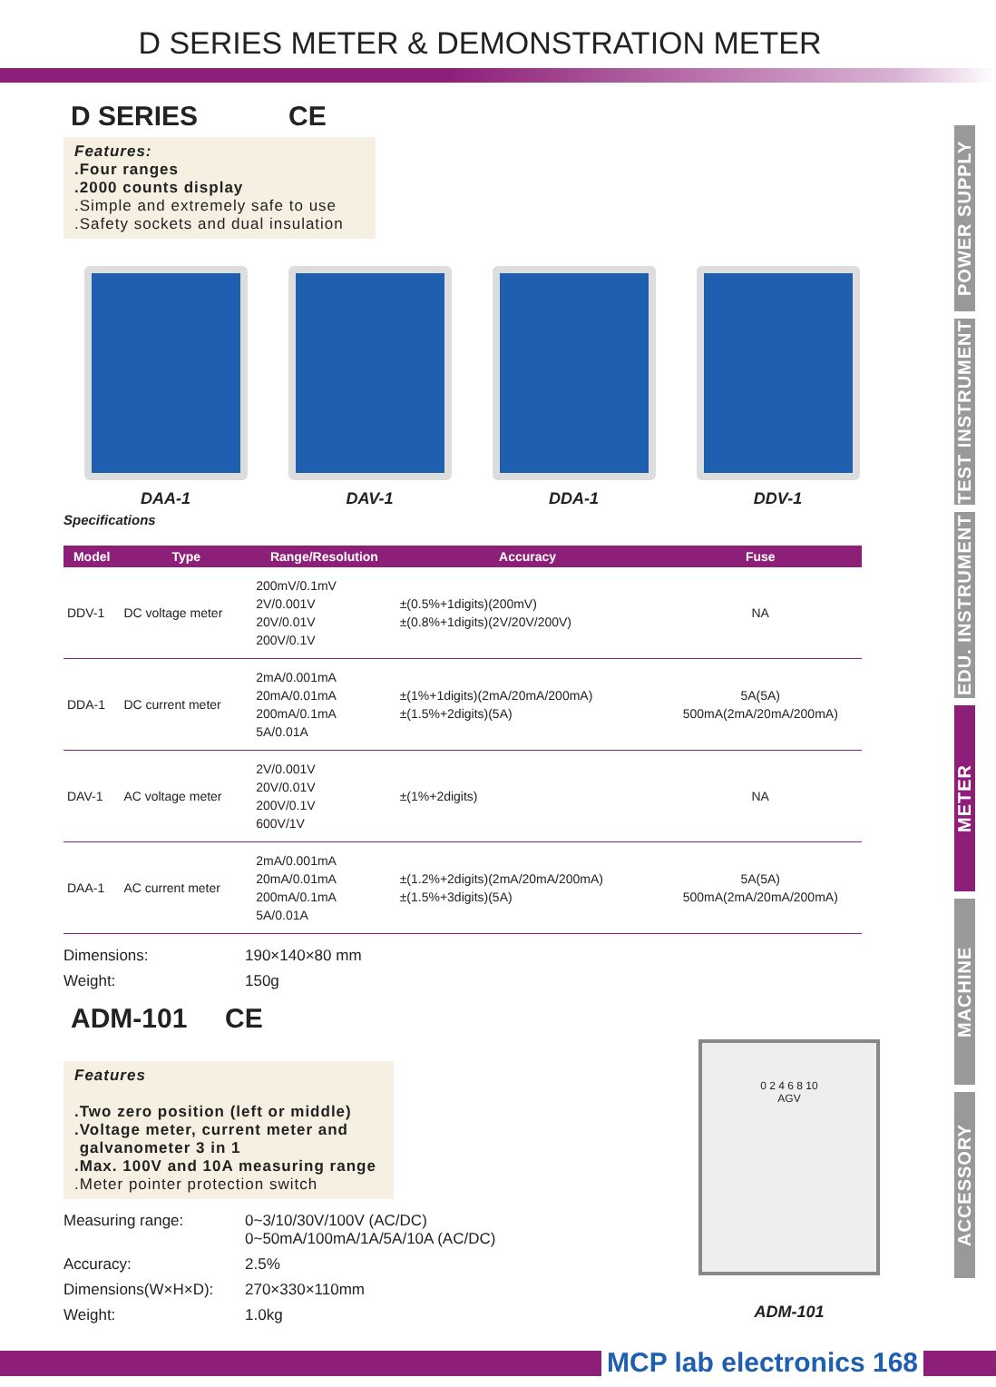D SERIES METER & DEMONSTRATION METER
POWER SUPPLY
TEST INSTRUMENT
EDU. INSTRUMENT
METER
MACHINE
ACCESSORY
D SERIES CE
Features:
.Four ranges
.2000 counts display
.Simple and extremely safe to use
.Safety sockets and dual insulation
DAA-1 DAV-1 DDA-1 DDV-1
Specifications
| Model | Type | Range/Resolution | Accuracy | Fuse |
| --- | --- | --- | --- | --- |
| DDV-1 | DC voltage meter | 200mV/0.1mV 2V/0.001V 20V/0.01V 200V/0.1V | ±(0.5%+1digits)(200mV) ±(0.8%+1digits)(2V/20V/200V) | NA |
| DDA-1 | DC current meter | 2mA/0.001mA 20mA/0.01mA 200mA/0.1mA 5A/0.01A | ±(1%+1digits)(2mA/20mA/200mA) ±(1.5%+2digits)(5A) | 5A(5A) 500mA(2mA/20mA/200mA) |
| DAV-1 | AC voltage meter | 2V/0.001V 20V/0.01V 200V/0.1V 600V/1V | ±(1%+2digits) | NA |
| DAA-1 | AC current meter | 2mA/0.001mA 20mA/0.01mA 200mA/0.1mA 5A/0.01A | ±(1.2%+2digits)(2mA/20mA/200mA) ±(1.5%+3digits)(5A) | 5A(5A) 500mA(2mA/20mA/200mA) |
Dimensions: 190×140×80 mm Weight: 150g
ADM-101 CE
Features
.Two zero position (left or middle)
.Voltage meter, current meter and
galvanometer 3 in 1
.Max. 100V and 10A measuring range
.Meter pointer protection switch
Measuring range: 0~3/10/30V/100V (AC/DC)
0~50mA/100mA/1A/5A/10A (AC/DC) Accuracy: 2.5% Dimensions(W×H×D): 270×330×110mm Weight: 1.0kg
0 2 4 6 8 10
AGV
ADM-101
MCP lab electronics 168